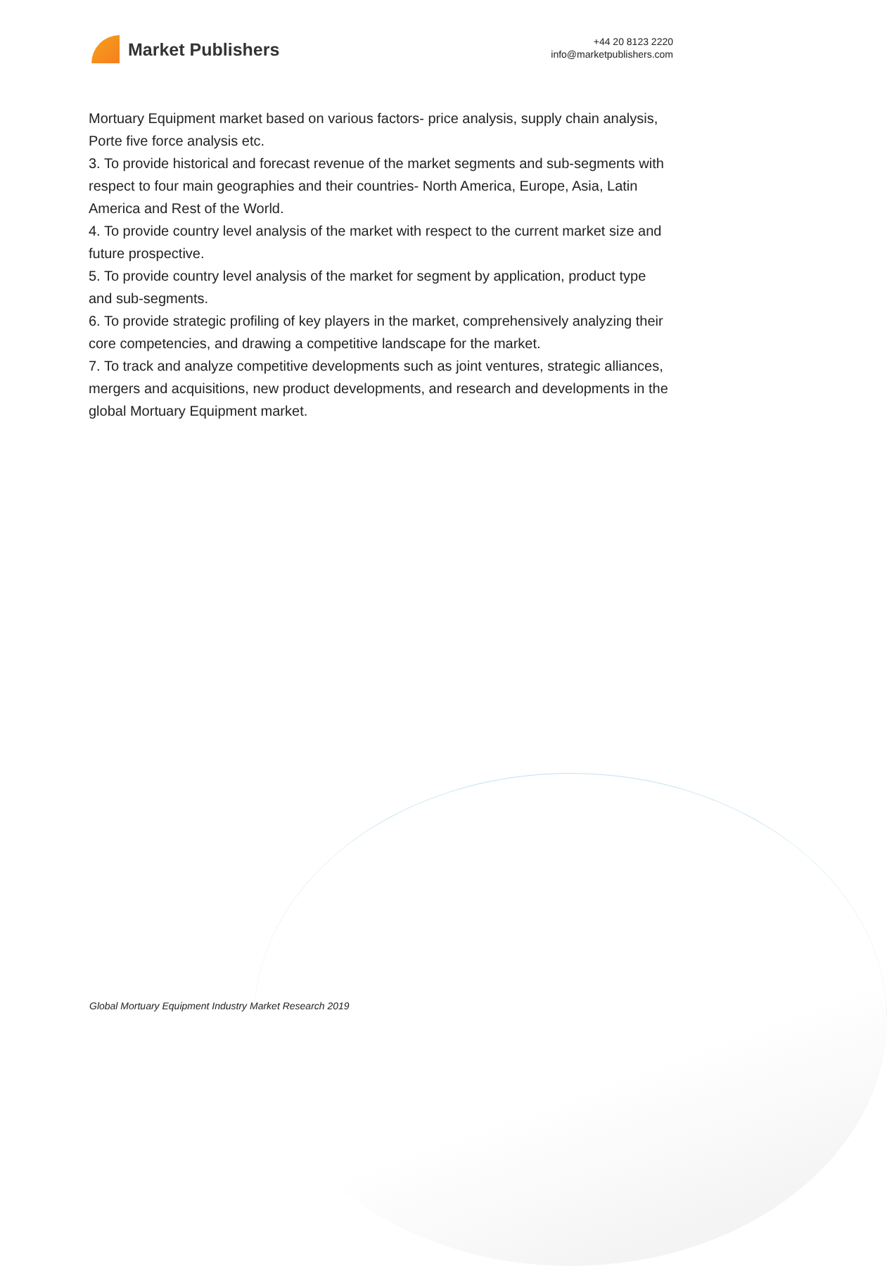Market Publishers
+44 20 8123 2220
info@marketpublishers.com
Mortuary Equipment market based on various factors- price analysis, supply chain analysis, Porte five force analysis etc.
3. To provide historical and forecast revenue of the market segments and sub-segments with respect to four main geographies and their countries- North America, Europe, Asia, Latin America and Rest of the World.
4. To provide country level analysis of the market with respect to the current market size and future prospective.
5. To provide country level analysis of the market for segment by application, product type and sub-segments.
6. To provide strategic profiling of key players in the market, comprehensively analyzing their core competencies, and drawing a competitive landscape for the market.
7. To track and analyze competitive developments such as joint ventures, strategic alliances, mergers and acquisitions, new product developments, and research and developments in the global Mortuary Equipment market.
Global Mortuary Equipment Industry Market Research 2019